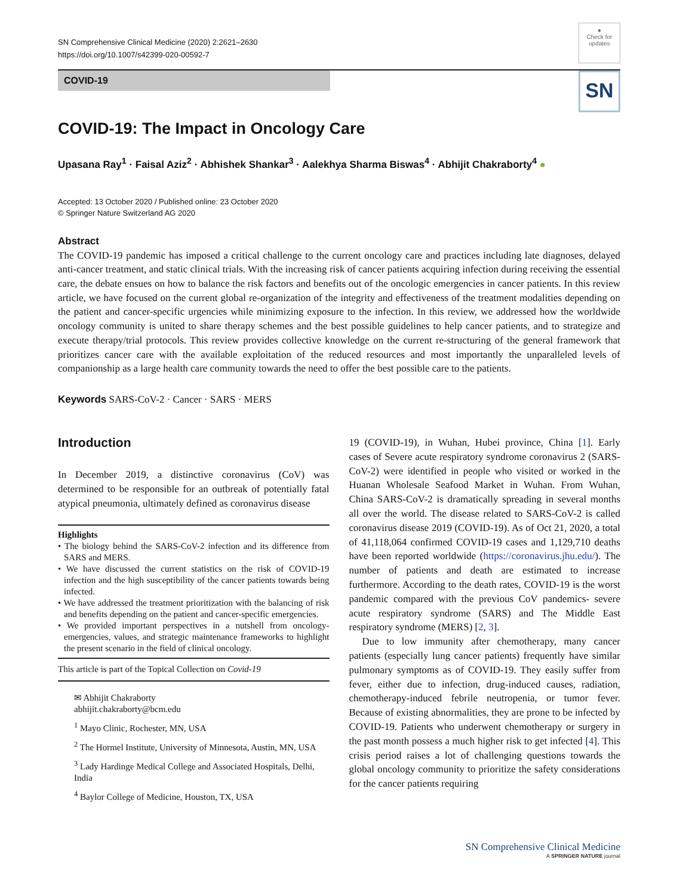●
Check for updates
SN
SN Comprehensive Clinical Medicine (2020) 2:2621–2630
https://doi.org/10.1007/s42399-020-00592-7
COVID-19
COVID-19: The Impact in Oncology Care
Upasana Ray<sup>1</sup> · Faisal Aziz<sup>2</sup> · Abhishek Shankar<sup>3</sup> · Aalekhya Sharma Biswas<sup>4</sup> · Abhijit Chakraborty<sup>4</sup> ●
Accepted: 13 October 2020 / Published online: 23 October 2020
© Springer Nature Switzerland AG 2020
Abstract
The COVID-19 pandemic has imposed a critical challenge to the current oncology care and practices including late diagnoses, delayed anti-cancer treatment, and static clinical trials. With the increasing risk of cancer patients acquiring infection during receiving the essential care, the debate ensues on how to balance the risk factors and benefits out of the oncologic emergencies in cancer patients. In this review article, we have focused on the current global re-organization of the integrity and effectiveness of the treatment modalities depending on the patient and cancer-specific urgencies while minimizing exposure to the infection. In this review, we addressed how the worldwide oncology community is united to share therapy schemes and the best possible guidelines to help cancer patients, and to strategize and execute therapy/trial protocols. This review provides collective knowledge on the current re-structuring of the general framework that prioritizes cancer care with the available exploitation of the reduced resources and most importantly the unparalleled levels of companionship as a large health care community towards the need to offer the best possible care to the patients.
Keywords SARS-CoV-2 · Cancer · SARS · MERS
Introduction
In December 2019, a distinctive coronavirus (CoV) was determined to be responsible for an outbreak of potentially fatal atypical pneumonia, ultimately defined as coronavirus disease
Highlights
• The biology behind the SARS-CoV-2 infection and its difference from SARS and MERS.
• We have discussed the current statistics on the risk of COVID-19 infection and the high susceptibility of the cancer patients towards being infected.
• We have addressed the treatment prioritization with the balancing of risk and benefits depending on the patient and cancer-specific emergencies.
• We provided important perspectives in a nutshell from oncology-emergencies, values, and strategic maintenance frameworks to highlight the present scenario in the field of clinical oncology.
This article is part of the Topical Collection on Covid-19
✉ Abhijit Chakraborty
abhijit.chakraborty@bcm.edu
<sup>1</sup> Mayo Clinic, Rochester, MN, USA
<sup>2</sup> The Hormel Institute, University of Minnesota, Austin, MN, USA
<sup>3</sup> Lady Hardinge Medical College and Associated Hospitals, Delhi, India
<sup>4</sup> Baylor College of Medicine, Houston, TX, USA
19 (COVID-19), in Wuhan, Hubei province, China [1]. Early cases of Severe acute respiratory syndrome coronavirus 2 (SARS-CoV-2) were identified in people who visited or worked in the Huanan Wholesale Seafood Market in Wuhan. From Wuhan, China SARS-CoV-2 is dramatically spreading in several months all over the world. The disease related to SARS-CoV-2 is called coronavirus disease 2019 (COVID-19). As of Oct 21, 2020, a total of 41,118,064 confirmed COVID-19 cases and 1,129,710 deaths have been reported worldwide (https://coronavirus.jhu.edu/). The number of patients and death are estimated to increase furthermore. According to the death rates, COVID-19 is the worst pandemic compared with the previous CoV pandemics- severe acute respiratory syndrome (SARS) and The Middle East respiratory syndrome (MERS) [2, 3].
Due to low immunity after chemotherapy, many cancer patients (especially lung cancer patients) frequently have similar pulmonary symptoms as of COVID-19. They easily suffer from fever, either due to infection, drug-induced causes, radiation, chemotherapy-induced febrile neutropenia, or tumor fever. Because of existing abnormalities, they are prone to be infected by COVID-19. Patients who underwent chemotherapy or surgery in the past month possess a much higher risk to get infected [4]. This crisis period raises a lot of challenging questions towards the global oncology community to prioritize the safety considerations for the cancer patients requiring
SN Comprehensive Clinical Medicine
A SPRINGER NATURE journal